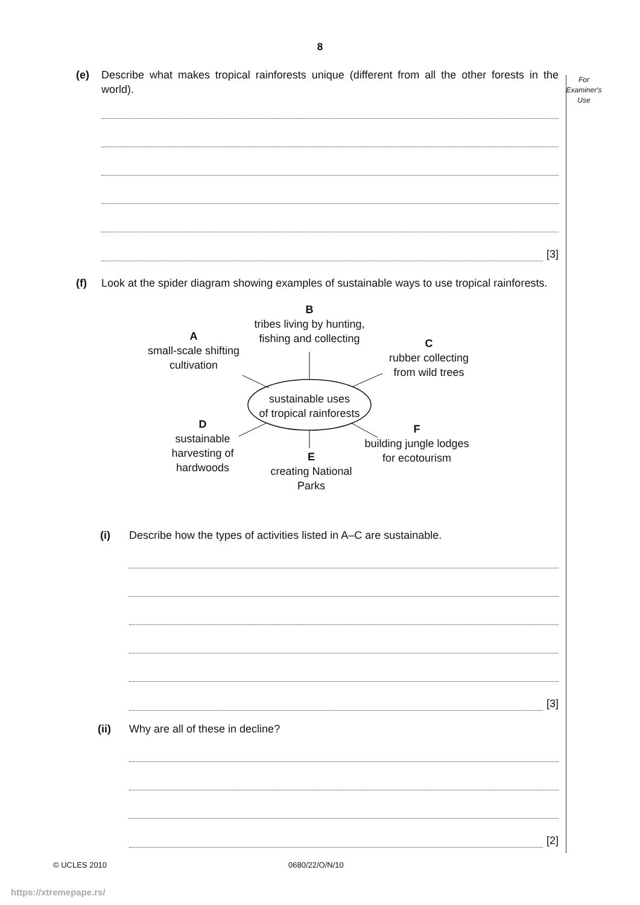8
For
Examiner's
Use
(e) Describe what makes tropical rainforests unique (different from all the other forests in the world).
[3]
(f) Look at the spider diagram showing examples of sustainable ways to use tropical rainforests.
B
tribes living by hunting,
fishing and collecting
A
small-scale shifting
cultivation
C
rubber collecting
from wild trees
sustainable uses
of tropical rainforests
D
sustainable
harvesting of
hardwoods
E
creating National
Parks
F
building jungle lodges
for ecotourism
(i) Describe how the types of activities listed in A–C are sustainable.
[3]
(ii) Why are all of these in decline?
[2]
© UCLES 2010 0680/22/O/N/10
https://xtremepape.rs/